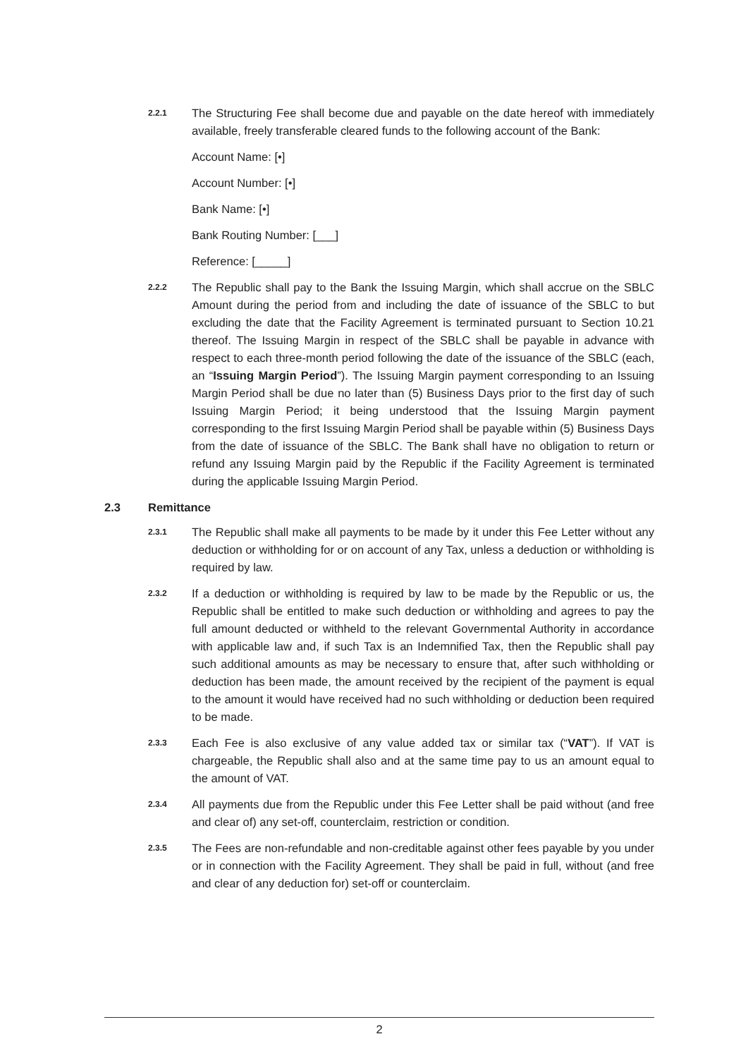2.2.1
The Structuring Fee shall become due and payable on the date hereof with immediately available, freely transferable cleared funds to the following account of the Bank:
Account Name: [•]
Account Number: [•]
Bank Name: [•]
Bank Routing Number: [___]
Reference: [_____]
2.2.2
The Republic shall pay to the Bank the Issuing Margin, which shall accrue on the SBLC Amount during the period from and including the date of issuance of the SBLC to but excluding the date that the Facility Agreement is terminated pursuant to Section 10.21 thereof. The Issuing Margin in respect of the SBLC shall be payable in advance with respect to each three-month period following the date of the issuance of the SBLC (each, an “Issuing Margin Period”). The Issuing Margin payment corresponding to an Issuing Margin Period shall be due no later than (5) Business Days prior to the first day of such Issuing Margin Period; it being understood that the Issuing Margin payment corresponding to the first Issuing Margin Period shall be payable within (5) Business Days from the date of issuance of the SBLC. The Bank shall have no obligation to return or refund any Issuing Margin paid by the Republic if the Facility Agreement is terminated during the applicable Issuing Margin Period.
2.3 Remittance
2.3.1
The Republic shall make all payments to be made by it under this Fee Letter without any deduction or withholding for or on account of any Tax, unless a deduction or withholding is required by law.
2.3.2
If a deduction or withholding is required by law to be made by the Republic or us, the Republic shall be entitled to make such deduction or withholding and agrees to pay the full amount deducted or withheld to the relevant Governmental Authority in accordance with applicable law and, if such Tax is an Indemnified Tax, then the Republic shall pay such additional amounts as may be necessary to ensure that, after such withholding or deduction has been made, the amount received by the recipient of the payment is equal to the amount it would have received had no such withholding or deduction been required to be made.
2.3.3
Each Fee is also exclusive of any value added tax or similar tax (“VAT”). If VAT is chargeable, the Republic shall also and at the same time pay to us an amount equal to the amount of VAT.
2.3.4
All payments due from the Republic under this Fee Letter shall be paid without (and free and clear of) any set-off, counterclaim, restriction or condition.
2.3.5
The Fees are non-refundable and non-creditable against other fees payable by you under or in connection with the Facility Agreement. They shall be paid in full, without (and free and clear of any deduction for) set-off or counterclaim.
2